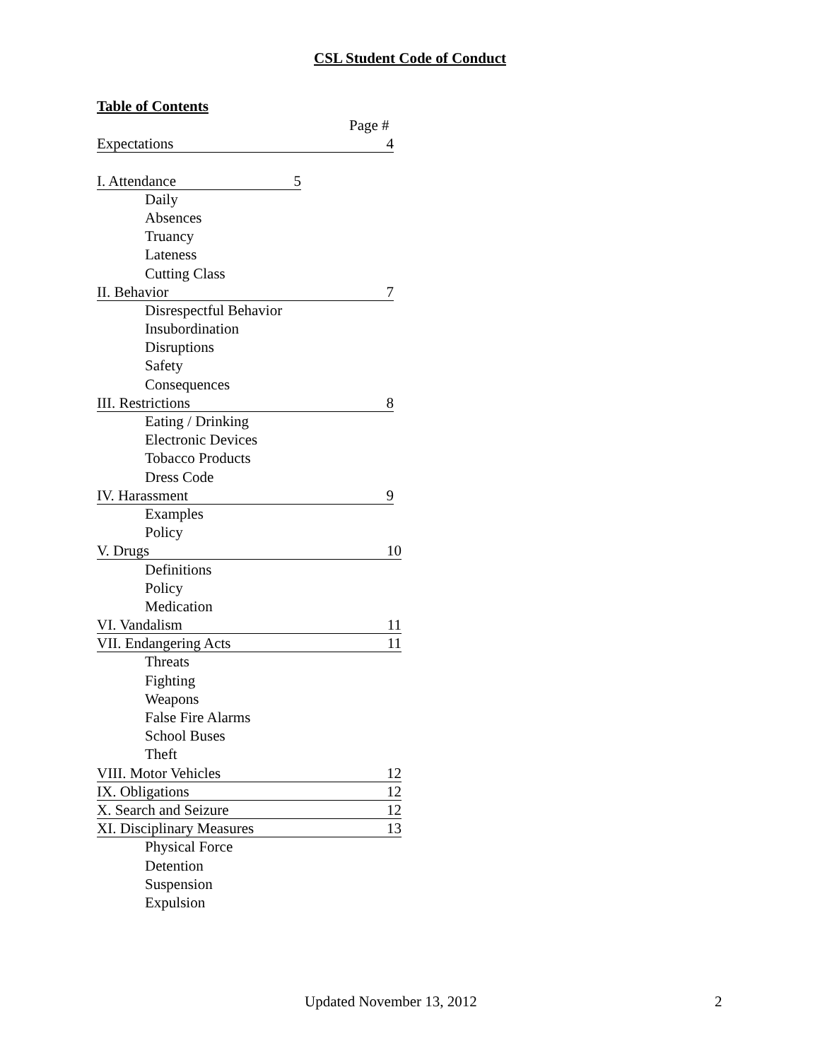CSL Student Code of Conduct
Table of Contents
Page #
Expectations 4
I. Attendance 5
Daily
Absences
Truancy
Lateness
Cutting Class
II. Behavior 7
Disrespectful Behavior
Insubordination
Disruptions
Safety
Consequences
III. Restrictions 8
Eating / Drinking
Electronic Devices
Tobacco Products
Dress Code
IV. Harassment 9
Examples
Policy
V. Drugs 10
Definitions
Policy
Medication
VI. Vandalism 11
VII. Endangering Acts 11
Threats
Fighting
Weapons
False Fire Alarms
School Buses
Theft
VIII. Motor Vehicles 12
IX. Obligations 12
X. Search and Seizure 12
XI. Disciplinary Measures 13
Physical Force
Detention
Suspension
Expulsion
Updated November 13, 2012 2